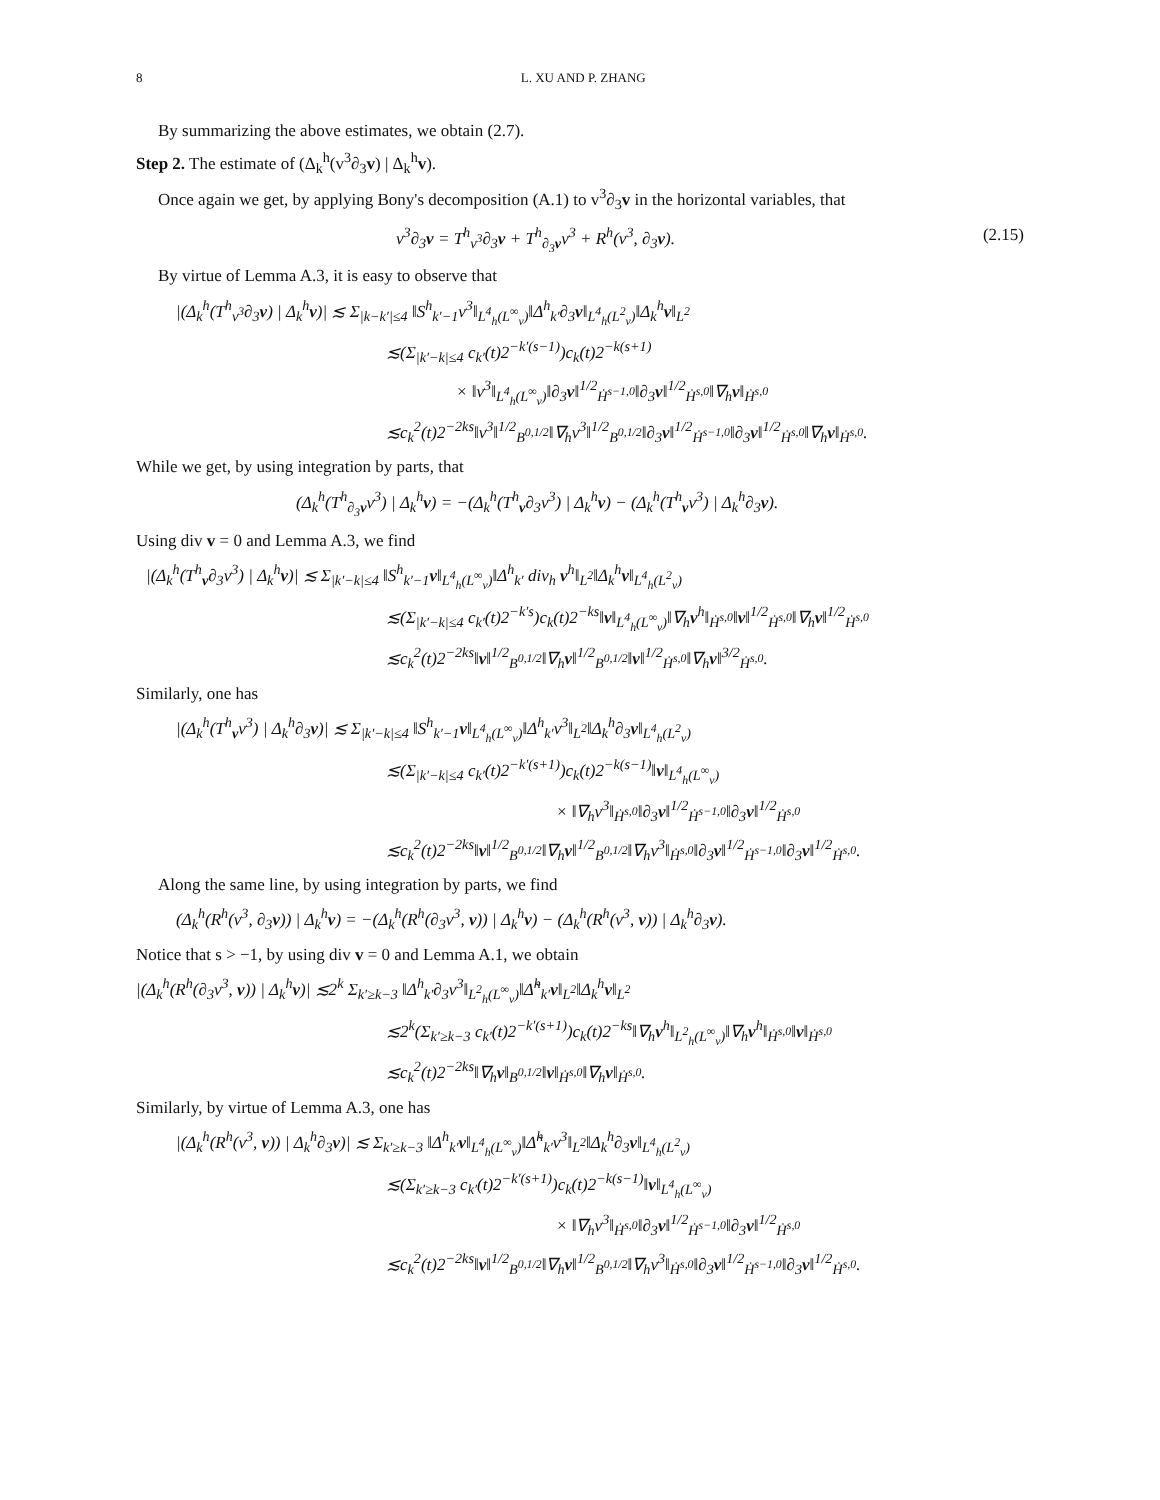8 L. XU AND P. ZHANG
By summarizing the above estimates, we obtain (2.7).
Step 2. The estimate of (Δ<sub>k</sub><sup>h</sup>(v<sup>3</sup>∂<sub>3</sub>v) | Δ<sub>k</sub><sup>h</sup>v).
Once again we get, by applying Bony's decomposition (A.1) to v<sup>3</sup>∂<sub>3</sub>v in the horizontal variables, that
v<sup>3</sup>∂<sub>3</sub>v = T<sup>h</sup><sub>v<sup>3</sup></sub>∂<sub>3</sub>v + T<sup>h</sup><sub>∂<sub>3</sub>v</sub>v<sup>3</sup> + R<sup>h</sup>(v<sup>3</sup>, ∂<sub>3</sub>v). (2.15)
By virtue of Lemma A.3, it is easy to observe that
|(Δ<sub>k</sub><sup>h</sup>(T<sup>h</sup><sub>v<sup>3</sup></sub>∂<sub>3</sub>v) | Δ<sub>k</sub><sup>h</sup>v)| ≲ Σ<sub>|k−k′|≤4</sub> ‖S<sup>h</sup><sub>k′−1</sub>v<sup>3</sup>‖<sub>L<sup>4</sup><sub>h</sub>(L<sup>∞</sup><sub>v</sub>)</sub>‖Δ<sup>h</sup><sub>k′</sub>∂<sub>3</sub>v‖<sub>L<sup>4</sup><sub>h</sub>(L<sup>2</sup><sub>v</sub>)</sub>‖Δ<sub>k</sub><sup>h</sup>v‖<sub>L<sup>2</sup></sub>
≲(Σ<sub>|k′−k|≤4</sub> c<sub>k′</sub>(t)2<sup>−k′(s−1)</sup>)c<sub>k</sub>(t)2<sup>−k(s+1)</sup>
× ‖v<sup>3</sup>‖<sub>L<sup>4</sup><sub>h</sub>(L<sup>∞</sup><sub>v</sub>)</sub>‖∂<sub>3</sub>v‖<sup>1/2</sup><sub>Ḣ<sup>s−1,0</sup></sub>‖∂<sub>3</sub>v‖<sup>1/2</sup><sub>Ḣ<sup>s,0</sup></sub>‖∇<sub>h</sub>v‖<sub>Ḣ<sup>s,0</sup></sub>
≲c<sub>k</sub><sup>2</sup>(t)2<sup>−2ks</sup>‖v<sup>3</sup>‖<sup>1/2</sup><sub>B<sup>0,1/2</sup></sub>‖∇<sub>h</sub>v<sup>3</sup>‖<sup>1/2</sup><sub>B<sup>0,1/2</sup></sub>‖∂<sub>3</sub>v‖<sup>1/2</sup><sub>Ḣ<sup>s−1,0</sup></sub>‖∂<sub>3</sub>v‖<sup>1/2</sup><sub>Ḣ<sup>s,0</sup></sub>‖∇<sub>h</sub>v‖<sub>Ḣ<sup>s,0</sup></sub>.
While we get, by using integration by parts, that
(Δ<sub>k</sub><sup>h</sup>(T<sup>h</sup><sub>∂<sub>3</sub>v</sub>v<sup>3</sup>) | Δ<sub>k</sub><sup>h</sup>v) = −(Δ<sub>k</sub><sup>h</sup>(T<sup>h</sup><sub>v</sub>∂<sub>3</sub>v<sup>3</sup>) | Δ<sub>k</sub><sup>h</sup>v) − (Δ<sub>k</sub><sup>h</sup>(T<sup>h</sup><sub>v</sub>v<sup>3</sup>) | Δ<sub>k</sub><sup>h</sup>∂<sub>3</sub>v).
Using div v = 0 and Lemma A.3, we find
|(Δ<sub>k</sub><sup>h</sup>(T<sup>h</sup><sub>v</sub>∂<sub>3</sub>v<sup>3</sup>) | Δ<sub>k</sub><sup>h</sup>v)| ≲ Σ<sub>|k′−k|≤4</sub> ‖S<sup>h</sup><sub>k′−1</sub>v‖<sub>L<sup>4</sup><sub>h</sub>(L<sup>∞</sup><sub>v</sub>)</sub>‖Δ<sup>h</sup><sub>k′</sub> div<sub>h</sub> v<sup>h</sup>‖<sub>L<sup>2</sup></sub>‖Δ<sub>k</sub><sup>h</sup>v‖<sub>L<sup>4</sup><sub>h</sub>(L<sup>2</sup><sub>v</sub>)</sub>
≲(Σ<sub>|k′−k|≤4</sub> c<sub>k′</sub>(t)2<sup>−k′s</sup>)c<sub>k</sub>(t)2<sup>−ks</sup>‖v‖<sub>L<sup>4</sup><sub>h</sub>(L<sup>∞</sup><sub>v</sub>)</sub>‖∇<sub>h</sub>v<sup>h</sup>‖<sub>Ḣ<sup>s,0</sup></sub>‖v‖<sup>1/2</sup><sub>Ḣ<sup>s,0</sup></sub>‖∇<sub>h</sub>v‖<sup>1/2</sup><sub>Ḣ<sup>s,0</sup></sub>
≲c<sub>k</sub><sup>2</sup>(t)2<sup>−2ks</sup>‖v‖<sup>1/2</sup><sub>B<sup>0,1/2</sup></sub>‖∇<sub>h</sub>v‖<sup>1/2</sup><sub>B<sup>0,1/2</sup></sub>‖v‖<sup>1/2</sup><sub>Ḣ<sup>s,0</sup></sub>‖∇<sub>h</sub>v‖<sup>3/2</sup><sub>Ḣ<sup>s,0</sup></sub>.
Similarly, one has
|(Δ<sub>k</sub><sup>h</sup>(T<sup>h</sup><sub>v</sub>v<sup>3</sup>) | Δ<sub>k</sub><sup>h</sup>∂<sub>3</sub>v)| ≲ Σ<sub>|k′−k|≤4</sub> ‖S<sup>h</sup><sub>k′−1</sub>v‖<sub>L<sup>4</sup><sub>h</sub>(L<sup>∞</sup><sub>v</sub>)</sub>‖Δ<sup>h</sup><sub>k′</sub>v<sup>3</sup>‖<sub>L<sup>2</sup></sub>‖Δ<sub>k</sub><sup>h</sup>∂<sub>3</sub>v‖<sub>L<sup>4</sup><sub>h</sub>(L<sup>2</sup><sub>v</sub>)</sub>
≲(Σ<sub>|k′−k|≤4</sub> c<sub>k′</sub>(t)2<sup>−k′(s+1)</sup>)c<sub>k</sub>(t)2<sup>−k(s−1)</sup>‖v‖<sub>L<sup>4</sup><sub>h</sub>(L<sup>∞</sup><sub>v</sub>)</sub>
× ‖∇<sub>h</sub>v<sup>3</sup>‖<sub>Ḣ<sup>s,0</sup></sub>‖∂<sub>3</sub>v‖<sup>1/2</sup><sub>Ḣ<sup>s−1,0</sup></sub>‖∂<sub>3</sub>v‖<sup>1/2</sup><sub>Ḣ<sup>s,0</sup></sub>
≲c<sub>k</sub><sup>2</sup>(t)2<sup>−2ks</sup>‖v‖<sup>1/2</sup><sub>B<sup>0,1/2</sup></sub>‖∇<sub>h</sub>v‖<sup>1/2</sup><sub>B<sup>0,1/2</sup></sub>‖∇<sub>h</sub>v<sup>3</sup>‖<sub>Ḣ<sup>s,0</sup></sub>‖∂<sub>3</sub>v‖<sup>1/2</sup><sub>Ḣ<sup>s−1,0</sup></sub>‖∂<sub>3</sub>v‖<sup>1/2</sup><sub>Ḣ<sup>s,0</sup></sub>.
Along the same line, by using integration by parts, we find
(Δ<sub>k</sub><sup>h</sup>(R<sup>h</sup>(v<sup>3</sup>, ∂<sub>3</sub>v)) | Δ<sub>k</sub><sup>h</sup>v) = −(Δ<sub>k</sub><sup>h</sup>(R<sup>h</sup>(∂<sub>3</sub>v<sup>3</sup>, v)) | Δ<sub>k</sub><sup>h</sup>v) − (Δ<sub>k</sub><sup>h</sup>(R<sup>h</sup>(v<sup>3</sup>, v)) | Δ<sub>k</sub><sup>h</sup>∂<sub>3</sub>v).
Notice that s > −1, by using div v = 0 and Lemma A.1, we obtain
|(Δ<sub>k</sub><sup>h</sup>(R<sup>h</sup>(∂<sub>3</sub>v<sup>3</sup>, v)) | Δ<sub>k</sub><sup>h</sup>v)| ≲2<sup>k</sup> Σ<sub>k′≥k−3</sub> ‖Δ<sup>h</sup><sub>k′</sub>∂<sub>3</sub>v<sup>3</sup>‖<sub>L<sup>2</sup><sub>h</sub>(L<sup>∞</sup><sub>v</sub>)</sub>‖Δ̃<sup>h</sup><sub>k′</sub>v‖<sub>L<sup>2</sup></sub>‖Δ<sub>k</sub><sup>h</sup>v‖<sub>L<sup>2</sup></sub>
≲2<sup>k</sup>(Σ<sub>k′≥k−3</sub> c<sub>k′</sub>(t)2<sup>−k′(s+1)</sup>)c<sub>k</sub>(t)2<sup>−ks</sup>‖∇<sub>h</sub>v<sup>h</sup>‖<sub>L<sup>2</sup><sub>h</sub>(L<sup>∞</sup><sub>v</sub>)</sub>‖∇<sub>h</sub>v<sup>h</sup>‖<sub>Ḣ<sup>s,0</sup></sub>‖v‖<sub>Ḣ<sup>s,0</sup></sub>
≲c<sub>k</sub><sup>2</sup>(t)2<sup>−2ks</sup>‖∇<sub>h</sub>v‖<sub>B<sup>0,1/2</sup></sub>‖v‖<sub>Ḣ<sup>s,0</sup></sub>‖∇<sub>h</sub>v‖<sub>Ḣ<sup>s,0</sup></sub>.
Similarly, by virtue of Lemma A.3, one has
|(Δ<sub>k</sub><sup>h</sup>(R<sup>h</sup>(v<sup>3</sup>, v)) | Δ<sub>k</sub><sup>h</sup>∂<sub>3</sub>v)| ≲ Σ<sub>k′≥k−3</sub> ‖Δ<sup>h</sup><sub>k′</sub>v‖<sub>L<sup>4</sup><sub>h</sub>(L<sup>∞</sup><sub>v</sub>)</sub>‖Δ̃<sup>h</sup><sub>k′</sub>v<sup>3</sup>‖<sub>L<sup>2</sup></sub>‖Δ<sub>k</sub><sup>h</sup>∂<sub>3</sub>v‖<sub>L<sup>4</sup><sub>h</sub>(L<sup>2</sup><sub>v</sub>)</sub>
≲(Σ<sub>k′≥k−3</sub> c<sub>k′</sub>(t)2<sup>−k′(s+1)</sup>)c<sub>k</sub>(t)2<sup>−k(s−1)</sup>‖v‖<sub>L<sup>4</sup><sub>h</sub>(L<sup>∞</sup><sub>v</sub>)</sub>
× ‖∇<sub>h</sub>v<sup>3</sup>‖<sub>Ḣ<sup>s,0</sup></sub>‖∂<sub>3</sub>v‖<sup>1/2</sup><sub>Ḣ<sup>s−1,0</sup></sub>‖∂<sub>3</sub>v‖<sup>1/2</sup><sub>Ḣ<sup>s,0</sup></sub>
≲c<sub>k</sub><sup>2</sup>(t)2<sup>−2ks</sup>‖v‖<sup>1/2</sup><sub>B<sup>0,1/2</sup></sub>‖∇<sub>h</sub>v‖<sup>1/2</sup><sub>B<sup>0,1/2</sup></sub>‖∇<sub>h</sub>v<sup>3</sup>‖<sub>Ḣ<sup>s,0</sup></sub>‖∂<sub>3</sub>v‖<sup>1/2</sup><sub>Ḣ<sup>s−1,0</sup></sub>‖∂<sub>3</sub>v‖<sup>1/2</sup><sub>Ḣ<sup>s,0</sup></sub>.